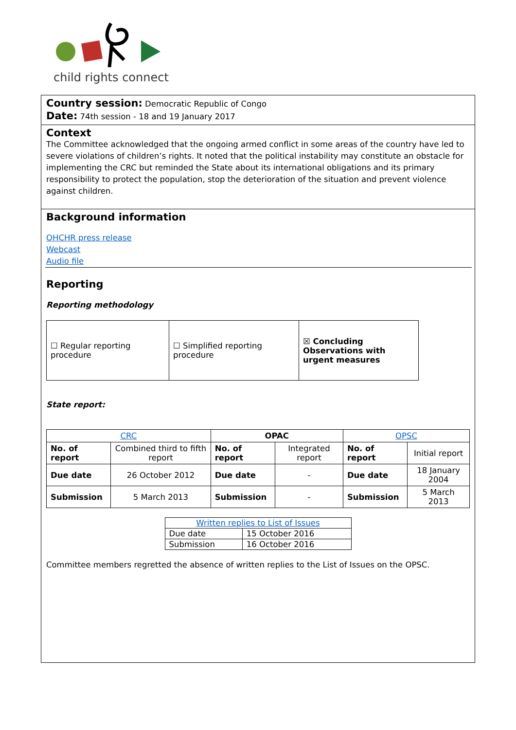child rights connect
Country session: Democratic Republic of Congo
Date: 74th session - 18 and 19 January 2017
Context
The Committee acknowledged that the ongoing armed conflict in some areas of the country have led to severe violations of children’s rights. It noted that the political instability may constitute an obstacle for implementing the CRC but reminded the State about its international obligations and its primary responsibility to protect the population, stop the deterioration of the situation and prevent violence against children.
Background information
OHCHR press release
Webcast
Audio file
Reporting
Reporting methodology
| ☐ Regular reporting procedure | ☐ Simplified reporting procedure | ☒ Concluding Observations with urgent measures |
State report:
| CRC | | OPAC | | OPSC | |
| No. of report | Combined third to fifth report | No. of report | Integrated report | No. of report | Initial report |
| Due date | 26 October 2012 | Due date | - | Due date | 18 January 2004 |
| Submission | 5 March 2013 | Submission | - | Submission | 5 March 2013 |
| Written replies to List of Issues | |
| Due date | 15 October 2016 |
| Submission | 16 October 2016 |
Committee members regretted the absence of written replies to the List of Issues on the OPSC.